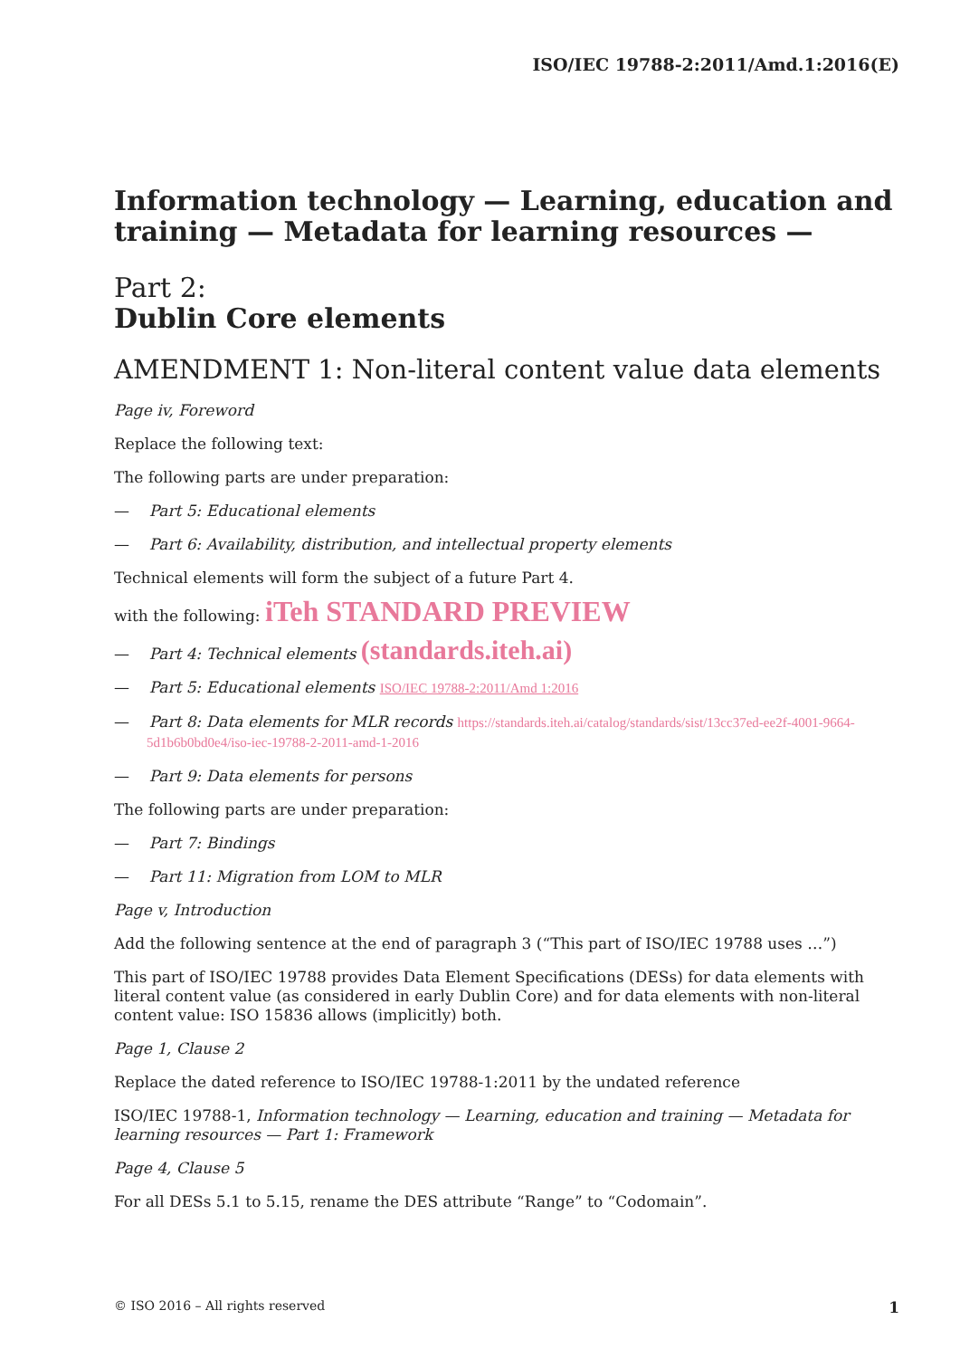ISO/IEC 19788-2:2011/Amd.1:2016(E)
Information technology — Learning, education and training — Metadata for learning resources —
Part 2:
Dublin Core elements
AMENDMENT 1: Non-literal content value data elements
Page iv, Foreword
Replace the following text:
The following parts are under preparation:
— Part 5: Educational elements
— Part 6: Availability, distribution, and intellectual property elements
Technical elements will form the subject of a future Part 4.
with the following: iTeh STANDARD PREVIEW
— Part 4: Technical elements (standards.iteh.ai)
— Part 5: Educational elements ISO/IEC 19788-2:2011/Amd 1:2016
— Part 8: Data elements for MLR records https://standards.iteh.ai/catalog/standards/sist/13cc37ed-ee2f-4001-9664-5d1b6b0bd0e4/iso-iec-19788-2-2011-amd-1-2016
— Part 9: Data elements for persons
The following parts are under preparation:
— Part 7: Bindings
— Part 11: Migration from LOM to MLR
Page v, Introduction
Add the following sentence at the end of paragraph 3 (“This part of ISO/IEC 19788 uses …”)
This part of ISO/IEC 19788 provides Data Element Specifications (DESs) for data elements with literal content value (as considered in early Dublin Core) and for data elements with non-literal content value: ISO 15836 allows (implicitly) both.
Page 1, Clause 2
Replace the dated reference to ISO/IEC 19788-1:2011 by the undated reference
ISO/IEC 19788-1, Information technology — Learning, education and training — Metadata for learning resources — Part 1: Framework
Page 4, Clause 5
For all DESs 5.1 to 5.15, rename the DES attribute “Range” to “Codomain”.
© ISO 2016 – All rights reserved 1